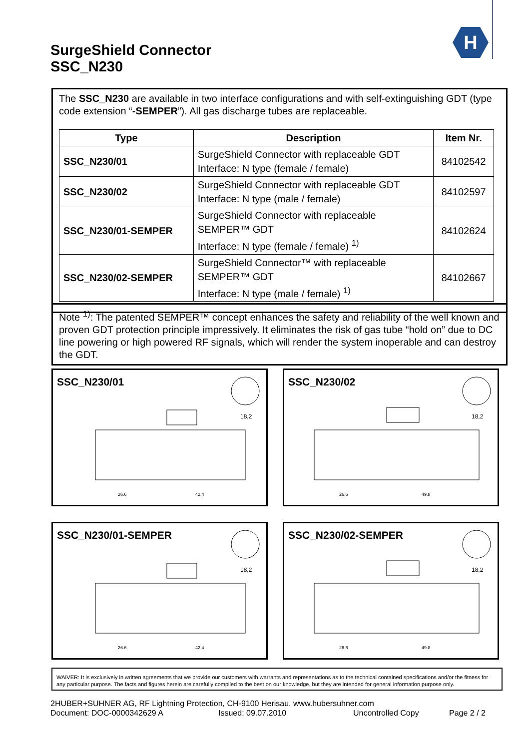SurgeShield Connector
SSC_N230
H
The SSC_N230 are available in two interface configurations and with self-extinguishing GDT (type code extension “-SEMPER”). All gas discharge tubes are replaceable.
| Type | Description | Item Nr. |
| --- | --- | --- |
| SSC_N230/01 | SurgeShield Connector with replaceable GDT Interface: N type (female / female) | 84102542 |
| SSC_N230/02 | SurgeShield Connector with replaceable GDT Interface: N type (male / female) | 84102597 |
| SSC_N230/01-SEMPER | SurgeShield Connector with replaceable SEMPER™ GDT Interface: N type (female / female) <sup>1)</sup> | 84102624 |
| SSC_N230/02-SEMPER | SurgeShield Connector™ with replaceable SEMPER™ GDT Interface: N type (male / female) <sup>1)</sup> | 84102667 |
Note <sup>1)</sup>: The patented SEMPER™ concept enhances the safety and reliability of the well known and proven GDT protection principle impressively. It eliminates the risk of gas tube “hold on” due to DC line powering or high powered RF signals, which will render the system inoperable and can destroy the GDT.
SSC_N230/01
26.6
42.4
18,2
SSC_N230/02
26.6
49.8
18,2
SSC_N230/01-SEMPER
26.6
42.4
18,2
SSC_N230/02-SEMPER
26.6
49.8
18,2
WAIVER: It is exclusively in written agreements that we provide our customers with warrants and representations as to the technical contained specifications and/or the fitness for any particular purpose. The facts and figures herein are carefully compiled to the best on our knowledge, but they are intended for general information purpose only.
2HUBER+SUHNER AG, RF Lightning Protection, CH-9100 Herisau, www.hubersuhner.com
Document: DOC-0000342629 A Issued: 09.07.2010 Uncontrolled Copy Page 2 / 2